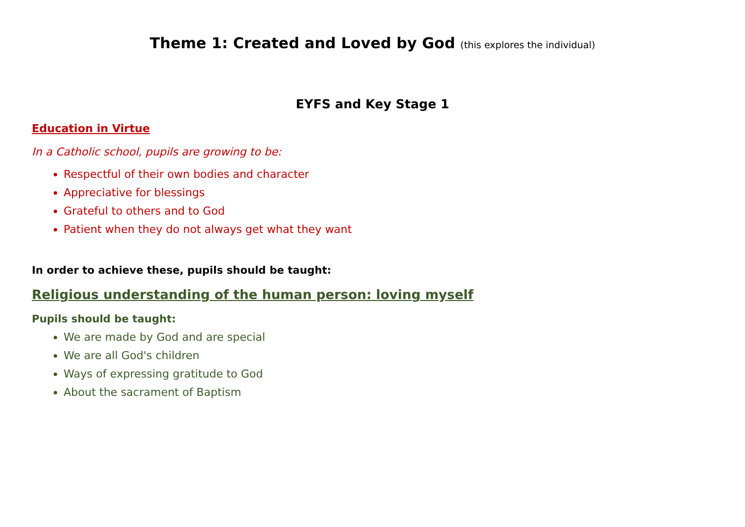Theme 1: Created and Loved by God (this explores the individual)
EYFS and Key Stage 1
Education in Virtue
In a Catholic school, pupils are growing to be:
Respectful of their own bodies and character
Appreciative for blessings
Grateful to others and to God
Patient when they do not always get what they want
In order to achieve these, pupils should be taught:
Religious understanding of the human person: loving myself
Pupils should be taught:
We are made by God and are special
We are all God's children
Ways of expressing gratitude to God
About the sacrament of Baptism